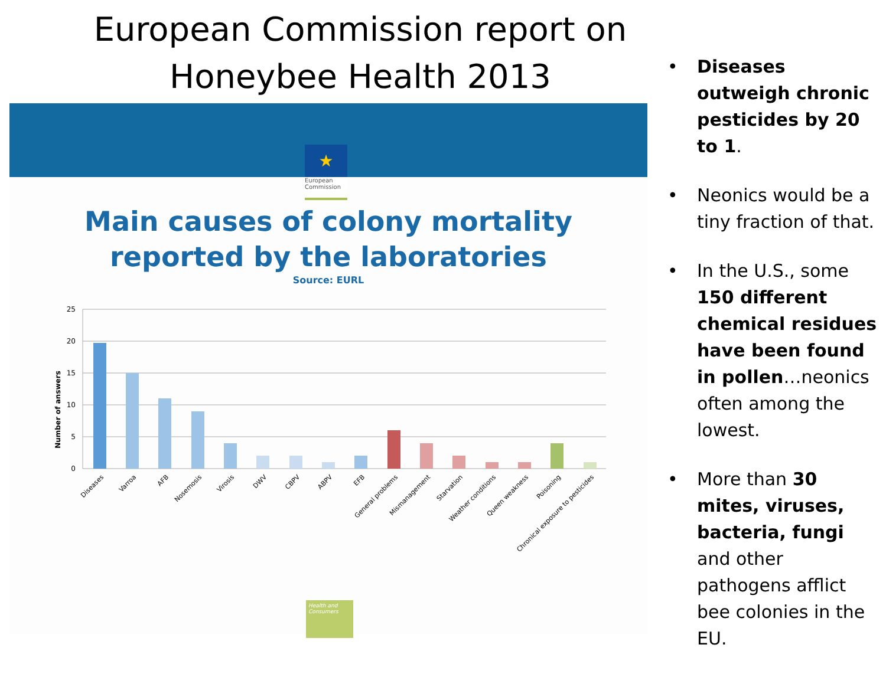European Commission report on
Honeybee Health 2013
★
European Commission
Main causes of colony mortality
reported by the laboratories
Source: EURL
Number of answers
25
20
15
10
5
0
Diseases
Varroa
AFB
Nosemosis
Virosis
DWV
CBPV
ABPV
EFB
General problems
Mismanagement
Starvation
Weather conditions
Queen weakness
Poisoning
Chronical exposure to pesticides
Health and Consumers
• Diseases outweigh chronic pesticides by 20 to 1.
• Neonics would be a tiny fraction of that.
• In the U.S., some 150 different chemical residues have been found in pollen…neonics often among the lowest.
• More than 30 mites, viruses, bacteria, fungi and other pathogens afflict bee colonies in the EU.